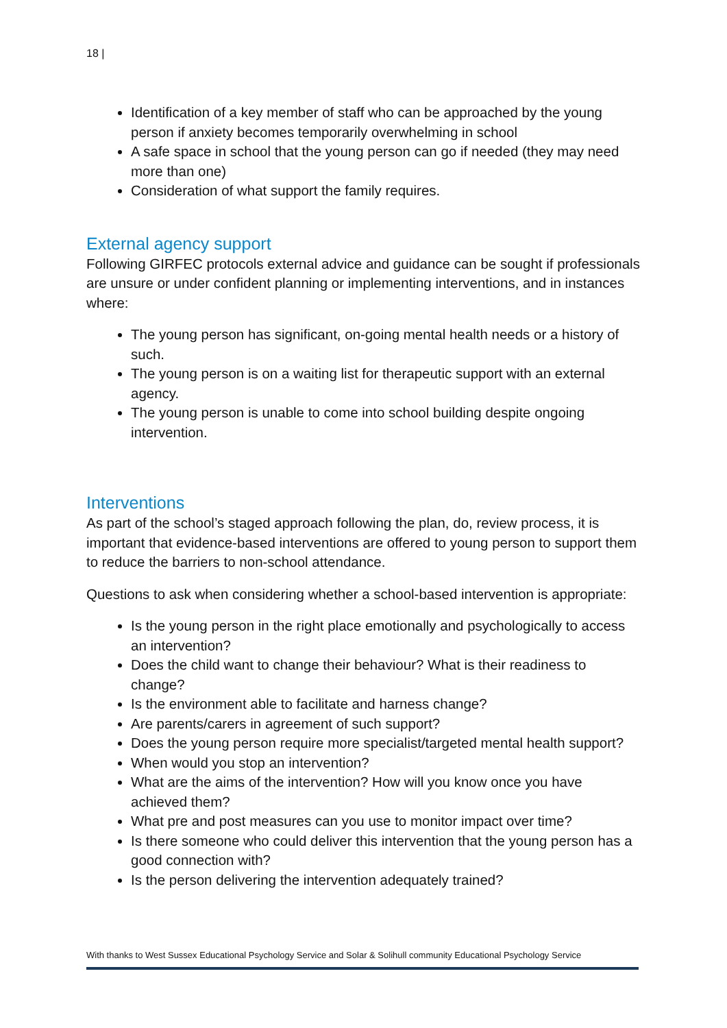18 |
Identification of a key member of staff who can be approached by the young person if anxiety becomes temporarily overwhelming in school
A safe space in school that the young person can go if needed (they may need more than one)
Consideration of what support the family requires.
External agency support
Following GIRFEC protocols external advice and guidance can be sought if professionals are unsure or under confident planning or implementing interventions, and in instances where:
The young person has significant, on-going mental health needs or a history of such.
The young person is on a waiting list for therapeutic support with an external agency.
The young person is unable to come into school building despite ongoing intervention.
Interventions
As part of the school’s staged approach following the plan, do, review process, it is important that evidence-based interventions are offered to young person to support them to reduce the barriers to non-school attendance.
Questions to ask when considering whether a school-based intervention is appropriate:
Is the young person in the right place emotionally and psychologically to access an intervention?
Does the child want to change their behaviour? What is their readiness to change?
Is the environment able to facilitate and harness change?
Are parents/carers in agreement of such support?
Does the young person require more specialist/targeted mental health support?
When would you stop an intervention?
What are the aims of the intervention? How will you know once you have achieved them?
What pre and post measures can you use to monitor impact over time?
Is there someone who could deliver this intervention that the young person has a good connection with?
Is the person delivering the intervention adequately trained?
With thanks to West Sussex Educational Psychology Service and Solar & Solihull community Educational Psychology Service